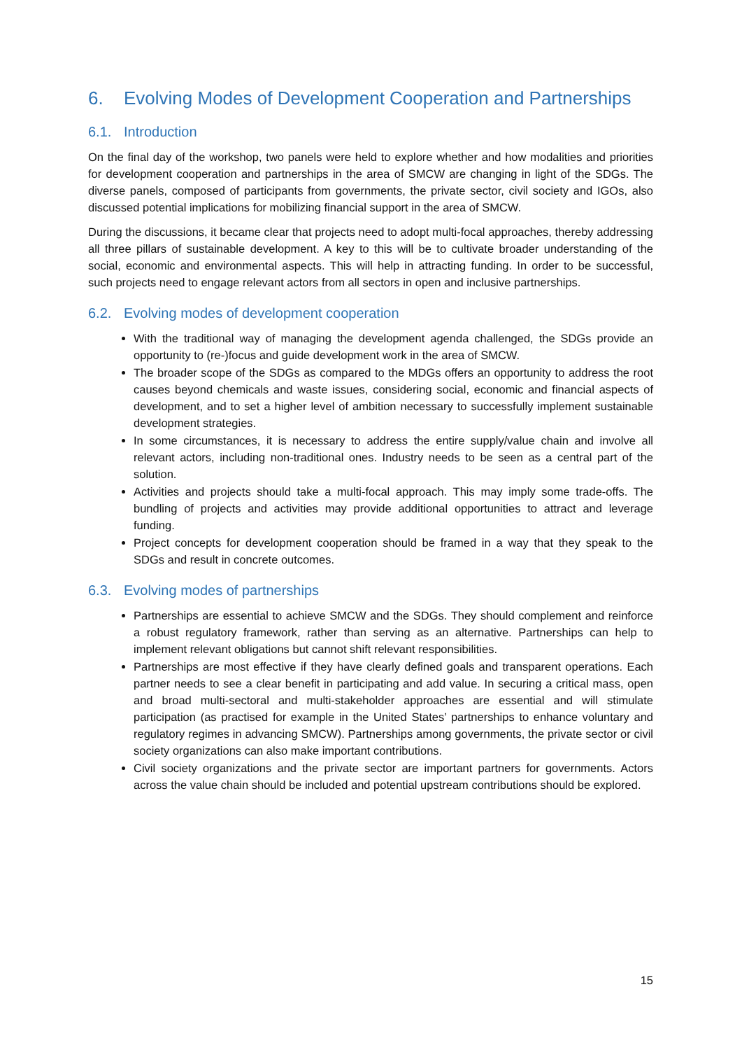6. Evolving Modes of Development Cooperation and Partnerships
6.1. Introduction
On the final day of the workshop, two panels were held to explore whether and how modalities and priorities for development cooperation and partnerships in the area of SMCW are changing in light of the SDGs. The diverse panels, composed of participants from governments, the private sector, civil society and IGOs, also discussed potential implications for mobilizing financial support in the area of SMCW.
During the discussions, it became clear that projects need to adopt multi-focal approaches, thereby addressing all three pillars of sustainable development. A key to this will be to cultivate broader understanding of the social, economic and environmental aspects. This will help in attracting funding. In order to be successful, such projects need to engage relevant actors from all sectors in open and inclusive partnerships.
6.2. Evolving modes of development cooperation
With the traditional way of managing the development agenda challenged, the SDGs provide an opportunity to (re-)focus and guide development work in the area of SMCW.
The broader scope of the SDGs as compared to the MDGs offers an opportunity to address the root causes beyond chemicals and waste issues, considering social, economic and financial aspects of development, and to set a higher level of ambition necessary to successfully implement sustainable development strategies.
In some circumstances, it is necessary to address the entire supply/value chain and involve all relevant actors, including non-traditional ones. Industry needs to be seen as a central part of the solution.
Activities and projects should take a multi-focal approach. This may imply some trade-offs. The bundling of projects and activities may provide additional opportunities to attract and leverage funding.
Project concepts for development cooperation should be framed in a way that they speak to the SDGs and result in concrete outcomes.
6.3. Evolving modes of partnerships
Partnerships are essential to achieve SMCW and the SDGs. They should complement and reinforce a robust regulatory framework, rather than serving as an alternative. Partnerships can help to implement relevant obligations but cannot shift relevant responsibilities.
Partnerships are most effective if they have clearly defined goals and transparent operations. Each partner needs to see a clear benefit in participating and add value. In securing a critical mass, open and broad multi-sectoral and multi-stakeholder approaches are essential and will stimulate participation (as practised for example in the United States’ partnerships to enhance voluntary and regulatory regimes in advancing SMCW). Partnerships among governments, the private sector or civil society organizations can also make important contributions.
Civil society organizations and the private sector are important partners for governments. Actors across the value chain should be included and potential upstream contributions should be explored.
15